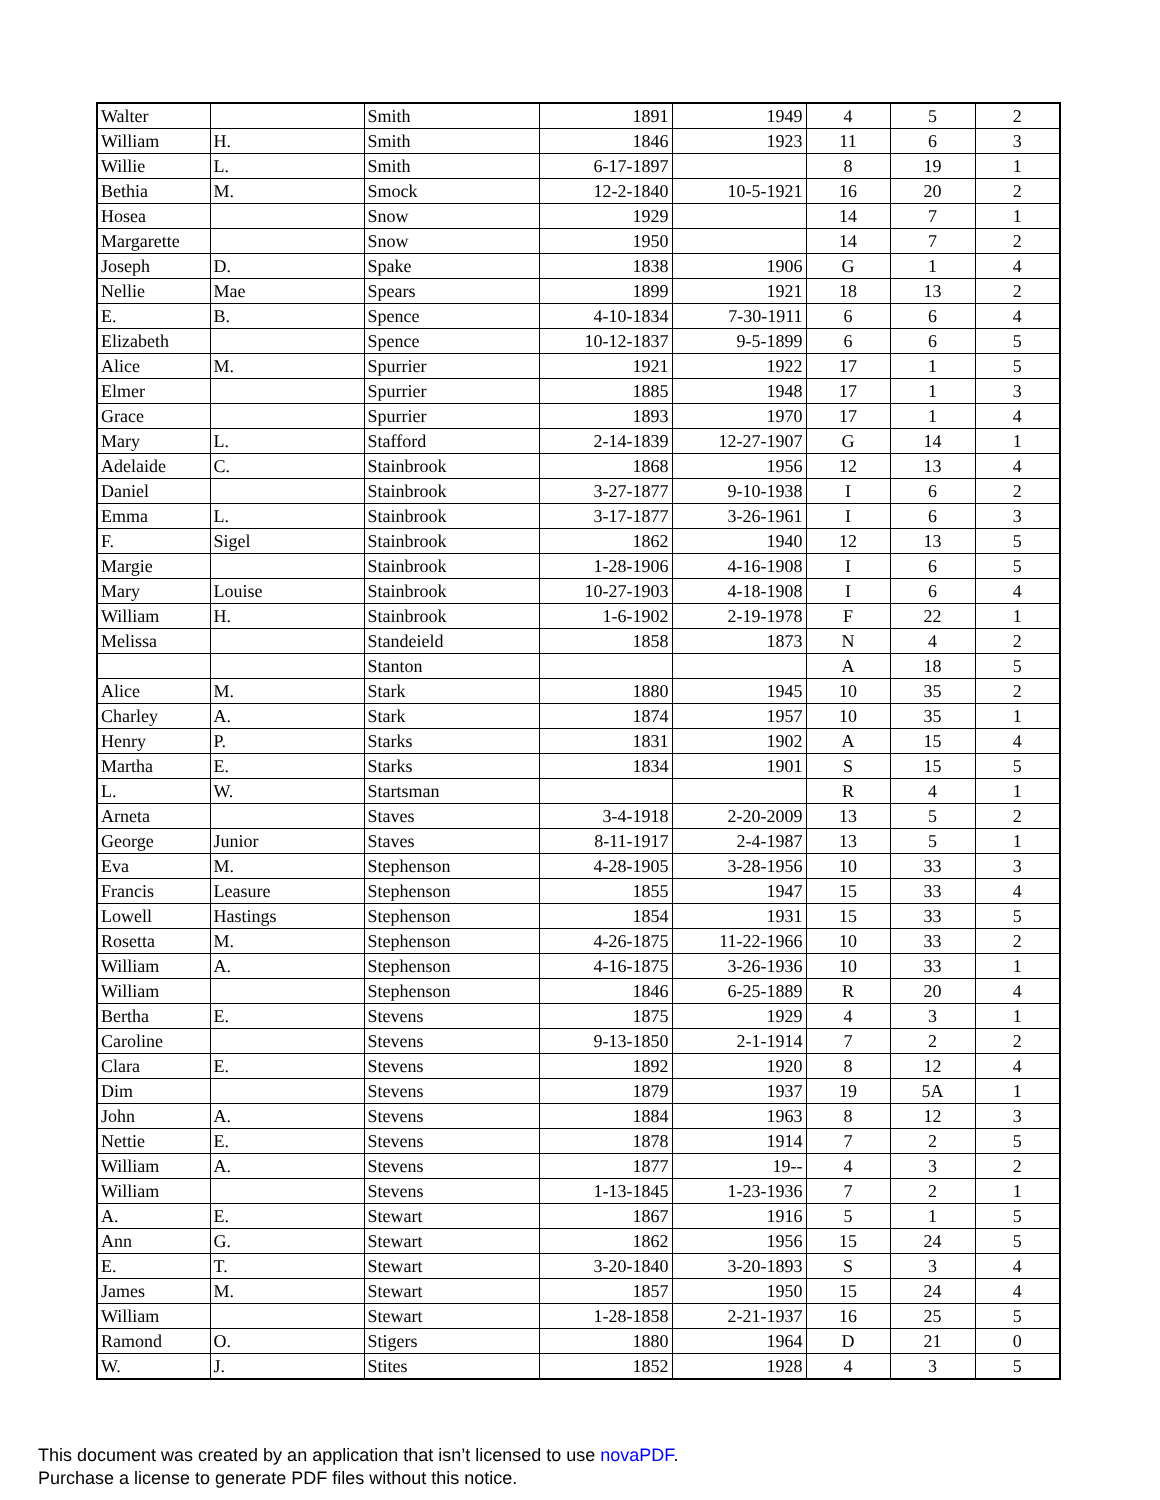| Walter | | Smith | 1891 | 1949 | 4 | 5 | 2 |
| William | H. | Smith | 1846 | 1923 | 11 | 6 | 3 |
| Willie | L. | Smith | 6-17-1897 | | 8 | 19 | 1 |
| Bethia | M. | Smock | 12-2-1840 | 10-5-1921 | 16 | 20 | 2 |
| Hosea | | Snow | 1929 | | 14 | 7 | 1 |
| Margarette | | Snow | 1950 | | 14 | 7 | 2 |
| Joseph | D. | Spake | 1838 | 1906 | G | 1 | 4 |
| Nellie | Mae | Spears | 1899 | 1921 | 18 | 13 | 2 |
| E. | B. | Spence | 4-10-1834 | 7-30-1911 | 6 | 6 | 4 |
| Elizabeth | | Spence | 10-12-1837 | 9-5-1899 | 6 | 6 | 5 |
| Alice | M. | Spurrier | 1921 | 1922 | 17 | 1 | 5 |
| Elmer | | Spurrier | 1885 | 1948 | 17 | 1 | 3 |
| Grace | | Spurrier | 1893 | 1970 | 17 | 1 | 4 |
| Mary | L. | Stafford | 2-14-1839 | 12-27-1907 | G | 14 | 1 |
| Adelaide | C. | Stainbrook | 1868 | 1956 | 12 | 13 | 4 |
| Daniel | | Stainbrook | 3-27-1877 | 9-10-1938 | I | 6 | 2 |
| Emma | L. | Stainbrook | 3-17-1877 | 3-26-1961 | I | 6 | 3 |
| F. | Sigel | Stainbrook | 1862 | 1940 | 12 | 13 | 5 |
| Margie | | Stainbrook | 1-28-1906 | 4-16-1908 | I | 6 | 5 |
| Mary | Louise | Stainbrook | 10-27-1903 | 4-18-1908 | I | 6 | 4 |
| William | H. | Stainbrook | 1-6-1902 | 2-19-1978 | F | 22 | 1 |
| Melissa | | Standeield | 1858 | 1873 | N | 4 | 2 |
| | | Stanton | | | A | 18 | 5 |
| Alice | M. | Stark | 1880 | 1945 | 10 | 35 | 2 |
| Charley | A. | Stark | 1874 | 1957 | 10 | 35 | 1 |
| Henry | P. | Starks | 1831 | 1902 | A | 15 | 4 |
| Martha | E. | Starks | 1834 | 1901 | S | 15 | 5 |
| L. | W. | Startsman | | | R | 4 | 1 |
| Arneta | | Staves | 3-4-1918 | 2-20-2009 | 13 | 5 | 2 |
| George | Junior | Staves | 8-11-1917 | 2-4-1987 | 13 | 5 | 1 |
| Eva | M. | Stephenson | 4-28-1905 | 3-28-1956 | 10 | 33 | 3 |
| Francis | Leasure | Stephenson | 1855 | 1947 | 15 | 33 | 4 |
| Lowell | Hastings | Stephenson | 1854 | 1931 | 15 | 33 | 5 |
| Rosetta | M. | Stephenson | 4-26-1875 | 11-22-1966 | 10 | 33 | 2 |
| William | A. | Stephenson | 4-16-1875 | 3-26-1936 | 10 | 33 | 1 |
| William | | Stephenson | 1846 | 6-25-1889 | R | 20 | 4 |
| Bertha | E. | Stevens | 1875 | 1929 | 4 | 3 | 1 |
| Caroline | | Stevens | 9-13-1850 | 2-1-1914 | 7 | 2 | 2 |
| Clara | E. | Stevens | 1892 | 1920 | 8 | 12 | 4 |
| Dim | | Stevens | 1879 | 1937 | 19 | 5A | 1 |
| John | A. | Stevens | 1884 | 1963 | 8 | 12 | 3 |
| Nettie | E. | Stevens | 1878 | 1914 | 7 | 2 | 5 |
| William | A. | Stevens | 1877 | 19-- | 4 | 3 | 2 |
| William | | Stevens | 1-13-1845 | 1-23-1936 | 7 | 2 | 1 |
| A. | E. | Stewart | 1867 | 1916 | 5 | 1 | 5 |
| Ann | G. | Stewart | 1862 | 1956 | 15 | 24 | 5 |
| E. | T. | Stewart | 3-20-1840 | 3-20-1893 | S | 3 | 4 |
| James | M. | Stewart | 1857 | 1950 | 15 | 24 | 4 |
| William | | Stewart | 1-28-1858 | 2-21-1937 | 16 | 25 | 5 |
| Ramond | O. | Stigers | 1880 | 1964 | D | 21 | 0 |
| W. | J. | Stites | 1852 | 1928 | 4 | 3 | 5 |
This document was created by an application that isn’t licensed to use novaPDF.
Purchase a license to generate PDF files without this notice.